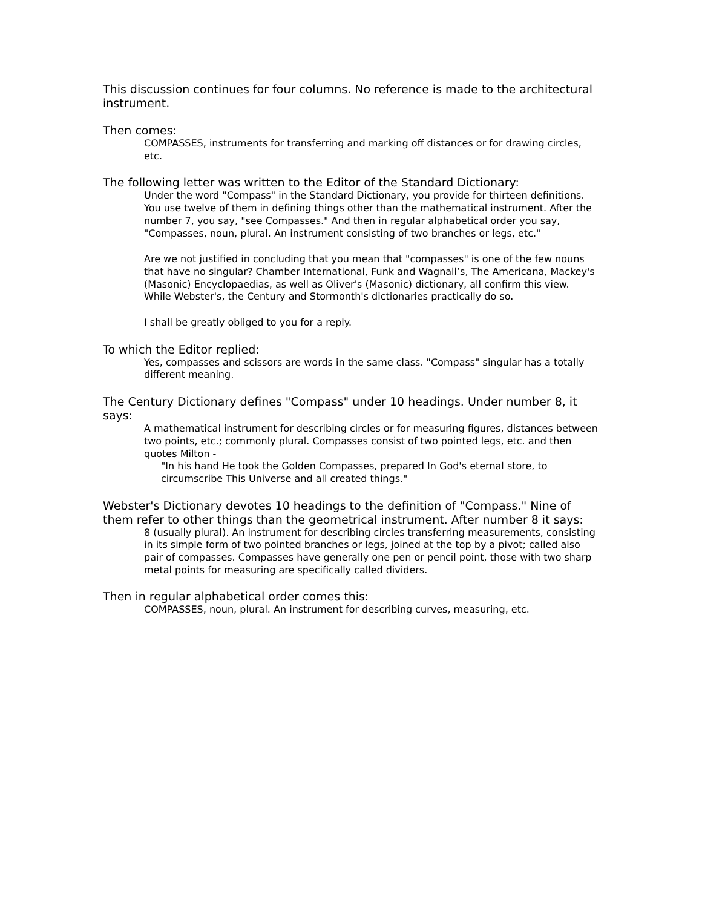This discussion continues for four columns. No reference is made to the architectural instrument.
Then comes:
COMPASSES, instruments for transferring and marking off distances or for drawing circles, etc.
The following letter was written to the Editor of the Standard Dictionary:
Under the word "Compass" in the Standard Dictionary, you provide for thirteen definitions. You use twelve of them in defining things other than the mathematical instrument. After the number 7, you say, "see Compasses." And then in regular alphabetical order you say, "Compasses, noun, plural. An instrument consisting of two branches or legs, etc."
Are we not justified in concluding that you mean that "compasses" is one of the few nouns that have no singular? Chamber International, Funk and Wagnall’s, The Americana, Mackey's (Masonic) Encyclopaedias, as well as Oliver's (Masonic) dictionary, all confirm this view. While Webster's, the Century and Stormonth's dictionaries practically do so.
I shall be greatly obliged to you for a reply.
To which the Editor replied:
Yes, compasses and scissors are words in the same class. "Compass" singular has a totally different meaning.
The Century Dictionary defines "Compass" under 10 headings. Under number 8, it says:
A mathematical instrument for describing circles or for measuring figures, distances between two points, etc.; commonly plural. Compasses consist of two pointed legs, etc. and then quotes Milton -
"In his hand He took the Golden Compasses, prepared In God's eternal store, to circumscribe This Universe and all created things."
Webster's Dictionary devotes 10 headings to the definition of "Compass." Nine of them refer to other things than the geometrical instrument. After number 8 it says:
8 (usually plural). An instrument for describing circles transferring measurements, consisting in its simple form of two pointed branches or legs, joined at the top by a pivot; called also pair of compasses. Compasses have generally one pen or pencil point, those with two sharp metal points for measuring are specifically called dividers.
Then in regular alphabetical order comes this:
COMPASSES, noun, plural. An instrument for describing curves, measuring, etc.